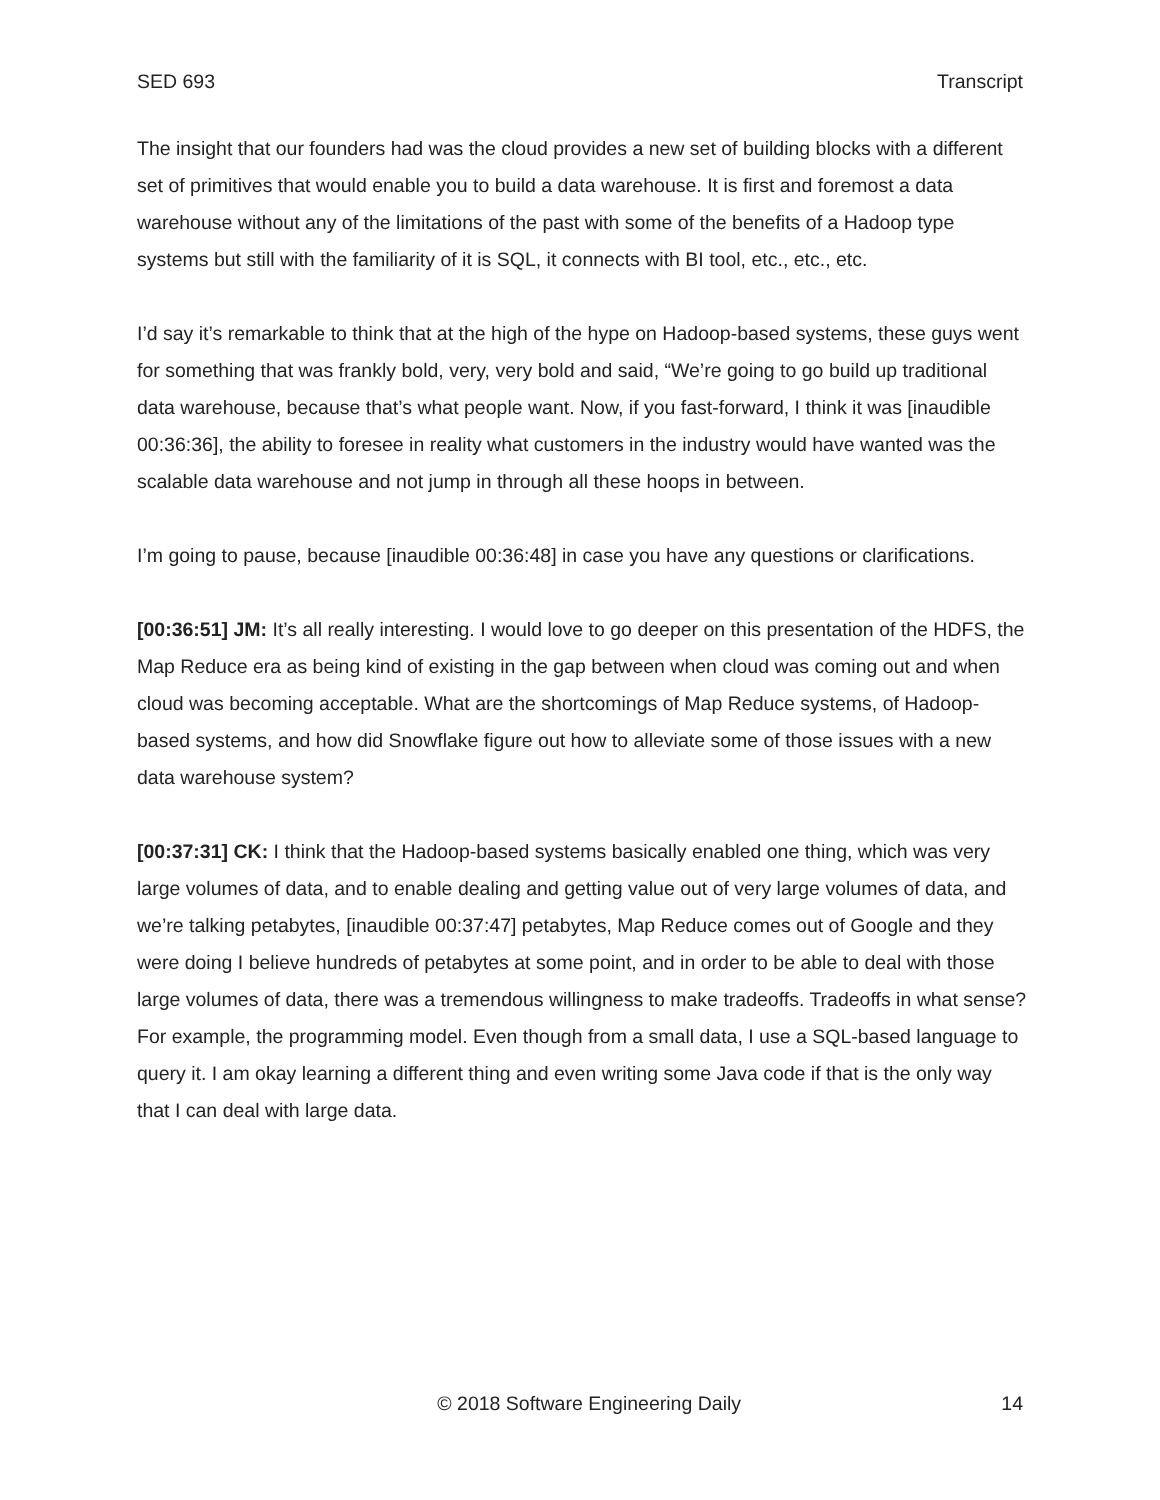SED 693 Transcript
The insight that our founders had was the cloud provides a new set of building blocks with a different set of primitives that would enable you to build a data warehouse. It is first and foremost a data warehouse without any of the limitations of the past with some of the benefits of a Hadoop type systems but still with the familiarity of it is SQL, it connects with BI tool, etc., etc., etc.
I’d say it’s remarkable to think that at the high of the hype on Hadoop-based systems, these guys went for something that was frankly bold, very, very bold and said, “We’re going to go build up traditional data warehouse, because that’s what people want. Now, if you fast-forward, I think it was [inaudible 00:36:36], the ability to foresee in reality what customers in the industry would have wanted was the scalable data warehouse and not jump in through all these hoops in between.
I’m going to pause, because [inaudible 00:36:48] in case you have any questions or clarifications.
[00:36:51] JM: It’s all really interesting. I would love to go deeper on this presentation of the HDFS, the Map Reduce era as being kind of existing in the gap between when cloud was coming out and when cloud was becoming acceptable. What are the shortcomings of Map Reduce systems, of Hadoop-based systems, and how did Snowflake figure out how to alleviate some of those issues with a new data warehouse system?
[00:37:31] CK: I think that the Hadoop-based systems basically enabled one thing, which was very large volumes of data, and to enable dealing and getting value out of very large volumes of data, and we’re talking petabytes, [inaudible 00:37:47] petabytes, Map Reduce comes out of Google and they were doing I believe hundreds of petabytes at some point, and in order to be able to deal with those large volumes of data, there was a tremendous willingness to make tradeoffs. Tradeoffs in what sense? For example, the programming model. Even though from a small data, I use a SQL-based language to query it. I am okay learning a different thing and even writing some Java code if that is the only way that I can deal with large data.
© 2018 Software Engineering Daily 14